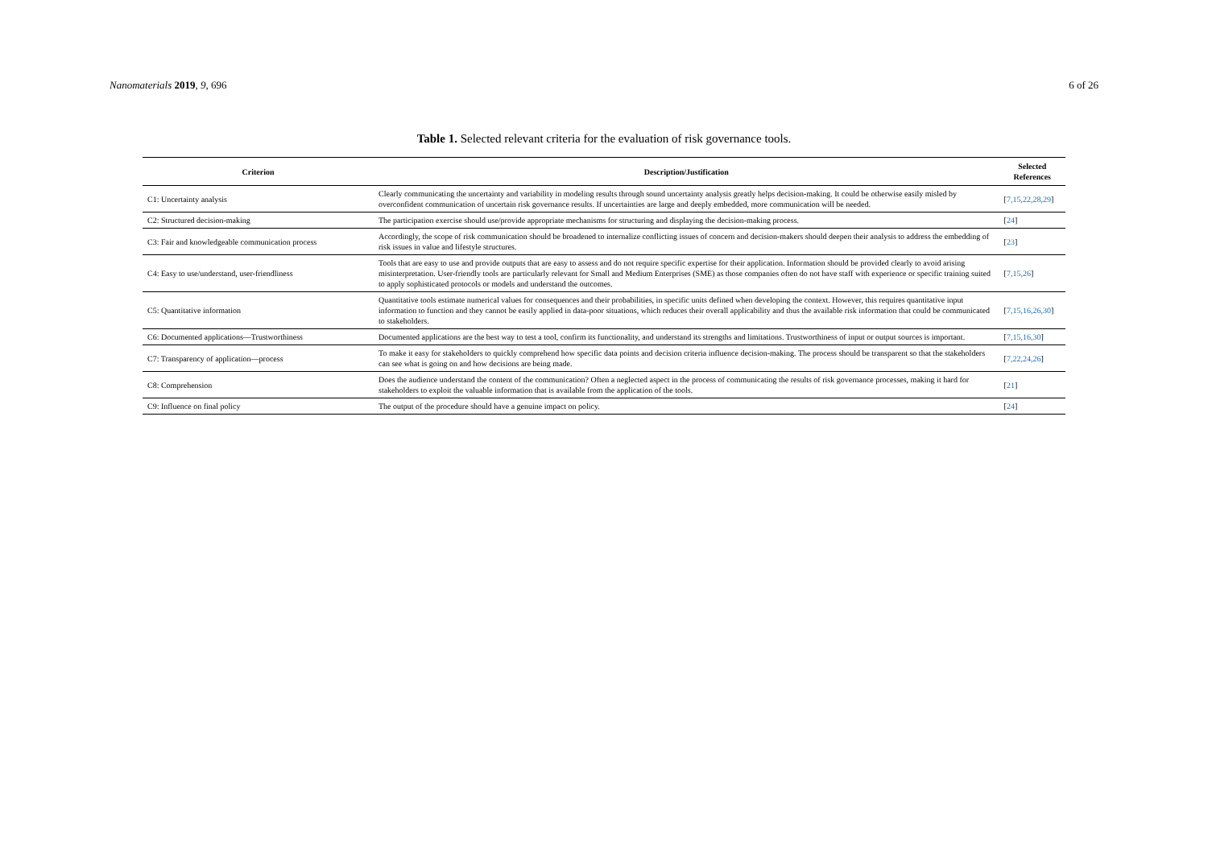Nanomaterials 2019, 9, 696 6 of 26
Table 1. Selected relevant criteria for the evaluation of risk governance tools.
| Criterion | Description/Justification | Selected References |
| --- | --- | --- |
| C1: Uncertainty analysis | Clearly communicating the uncertainty and variability in modeling results through sound uncertainty analysis greatly helps decision-making. It could be otherwise easily misled by overconfident communication of uncertain risk governance results. If uncertainties are large and deeply embedded, more communication will be needed. | [ 7,15,22,28,29 ] |
| C2: Structured decision-making | The participation exercise should use/provide appropriate mechanisms for structuring and displaying the decision-making process. | [ 24 ] |
| C3: Fair and knowledgeable communication process | Accordingly, the scope of risk communication should be broadened to internalize conflicting issues of concern and decision-makers should deepen their analysis to address the embedding of risk issues in value and lifestyle structures. | [ 23 ] |
| C4: Easy to use/understand, user-friendliness | Tools that are easy to use and provide outputs that are easy to assess and do not require specific expertise for their application. Information should be provided clearly to avoid arising misinterpretation. User-friendly tools are particularly relevant for Small and Medium Enterprises (SME) as those companies often do not have staff with experience or specific training suited to apply sophisticated protocols or models and understand the outcomes. | [ 7,15,26 ] |
| C5: Quantitative information | Quantitative tools estimate numerical values for consequences and their probabilities, in specific units defined when developing the context. However, this requires quantitative input information to function and they cannot be easily applied in data-poor situations, which reduces their overall applicability and thus the available risk information that could be communicated to stakeholders. | [ 7,15,16,26,30 ] |
| C6: Documented applications—Trustworthiness | Documented applications are the best way to test a tool, confirm its functionality, and understand its strengths and limitations. Trustworthiness of input or output sources is important. | [ 7,15,16,30 ] |
| C7: Transparency of application—process | To make it easy for stakeholders to quickly comprehend how specific data points and decision criteria influence decision-making. The process should be transparent so that the stakeholders can see what is going on and how decisions are being made. | [ 7,22,24,26 ] |
| C8: Comprehension | Does the audience understand the content of the communication? Often a neglected aspect in the process of communicating the results of risk governance processes, making it hard for stakeholders to exploit the valuable information that is available from the application of the tools. | [ 21 ] |
| C9: Influence on final policy | The output of the procedure should have a genuine impact on policy. | [ 24 ] |